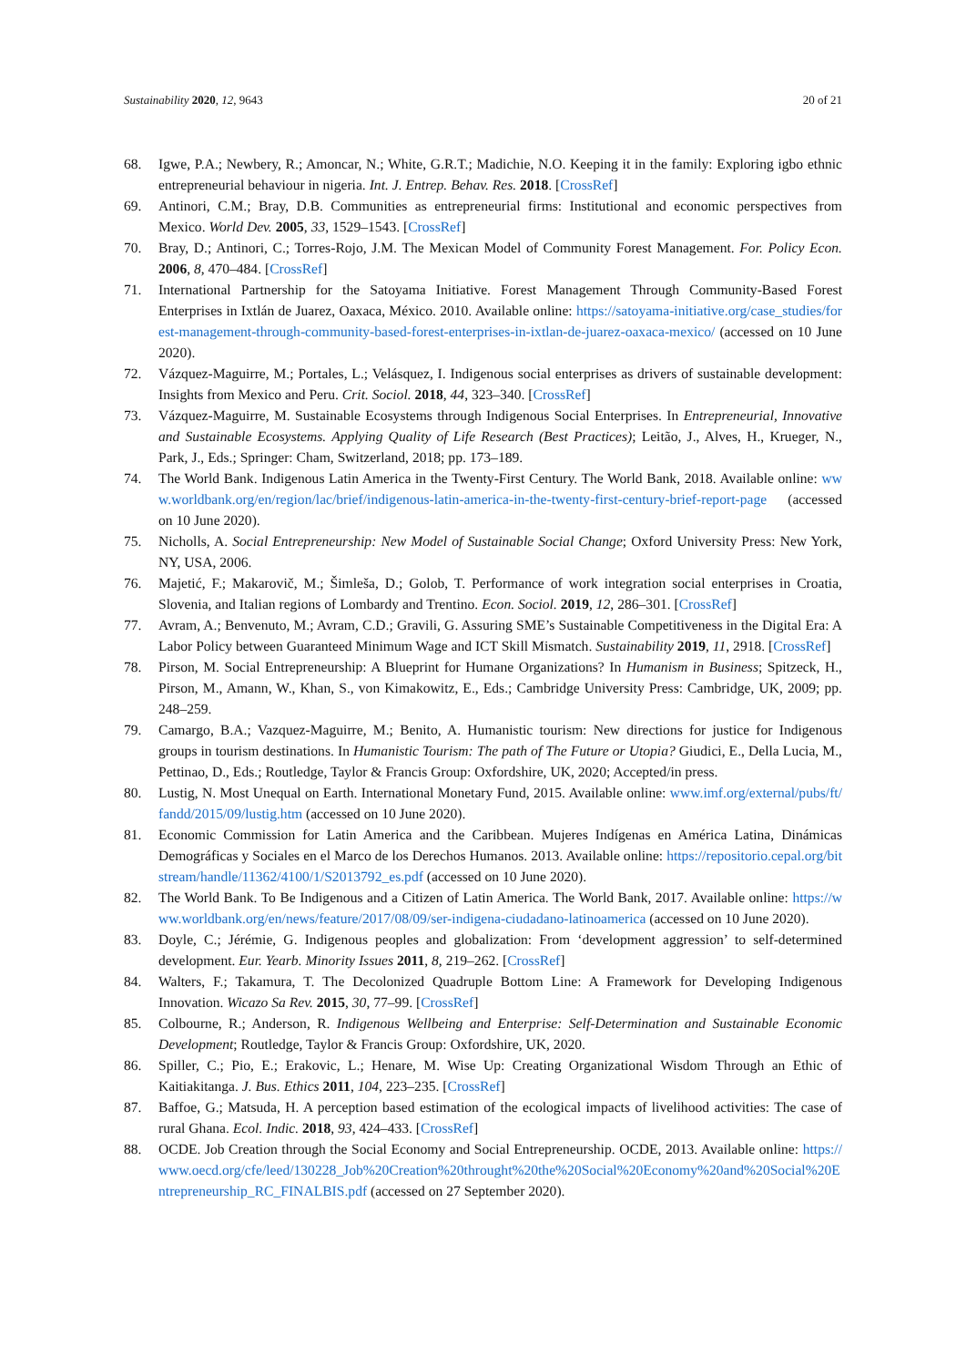Sustainability 2020, 12, 9643 20 of 21
68. Igwe, P.A.; Newbery, R.; Amoncar, N.; White, G.R.T.; Madichie, N.O. Keeping it in the family: Exploring igbo ethnic entrepreneurial behaviour in nigeria. Int. J. Entrep. Behav. Res. 2018. [CrossRef]
69. Antinori, C.M.; Bray, D.B. Communities as entrepreneurial firms: Institutional and economic perspectives from Mexico. World Dev. 2005, 33, 1529–1543. [CrossRef]
70. Bray, D.; Antinori, C.; Torres-Rojo, J.M. The Mexican Model of Community Forest Management. For. Policy Econ. 2006, 8, 470–484. [CrossRef]
71. International Partnership for the Satoyama Initiative. Forest Management Through Community-Based Forest Enterprises in Ixtlán de Juarez, Oaxaca, México. 2010. Available online: https://satoyama-initiative.org/case_studies/forest-management-through-community-based-forest-enterprises-in-ixtlan-de-juarez-oaxaca-mexico/ (accessed on 10 June 2020).
72. Vázquez-Maguirre, M.; Portales, L.; Velásquez, I. Indigenous social enterprises as drivers of sustainable development: Insights from Mexico and Peru. Crit. Sociol. 2018, 44, 323–340. [CrossRef]
73. Vázquez-Maguirre, M. Sustainable Ecosystems through Indigenous Social Enterprises. In Entrepreneurial, Innovative and Sustainable Ecosystems. Applying Quality of Life Research (Best Practices); Leitão, J., Alves, H., Krueger, N., Park, J., Eds.; Springer: Cham, Switzerland, 2018; pp. 173–189.
74. The World Bank. Indigenous Latin America in the Twenty-First Century. The World Bank, 2018. Available online: www.worldbank.org/en/region/lac/brief/indigenous-latin-america-in-the-twenty-first-century-brief-report-page (accessed on 10 June 2020).
75. Nicholls, A. Social Entrepreneurship: New Model of Sustainable Social Change; Oxford University Press: New York, NY, USA, 2006.
76. Majetić, F.; Makarovič, M.; Šimleša, D.; Golob, T. Performance of work integration social enterprises in Croatia, Slovenia, and Italian regions of Lombardy and Trentino. Econ. Sociol. 2019, 12, 286–301. [CrossRef]
77. Avram, A.; Benvenuto, M.; Avram, C.D.; Gravili, G. Assuring SME’s Sustainable Competitiveness in the Digital Era: A Labor Policy between Guaranteed Minimum Wage and ICT Skill Mismatch. Sustainability 2019, 11, 2918. [CrossRef]
78. Pirson, M. Social Entrepreneurship: A Blueprint for Humane Organizations? In Humanism in Business; Spitzeck, H., Pirson, M., Amann, W., Khan, S., von Kimakowitz, E., Eds.; Cambridge University Press: Cambridge, UK, 2009; pp. 248–259.
79. Camargo, B.A.; Vazquez-Maguirre, M.; Benito, A. Humanistic tourism: New directions for justice for Indigenous groups in tourism destinations. In Humanistic Tourism: The path of The Future or Utopia? Giudici, E., Della Lucia, M., Pettinao, D., Eds.; Routledge, Taylor & Francis Group: Oxfordshire, UK, 2020; Accepted/in press.
80. Lustig, N. Most Unequal on Earth. International Monetary Fund, 2015. Available online: www.imf.org/external/pubs/ft/fandd/2015/09/lustig.htm (accessed on 10 June 2020).
81. Economic Commission for Latin America and the Caribbean. Mujeres Indígenas en América Latina, Dinámicas Demográficas y Sociales en el Marco de los Derechos Humanos. 2013. Available online: https://repositorio.cepal.org/bitstream/handle/11362/4100/1/S2013792_es.pdf (accessed on 10 June 2020).
82. The World Bank. To Be Indigenous and a Citizen of Latin America. The World Bank, 2017. Available online: https://www.worldbank.org/en/news/feature/2017/08/09/ser-indigena-ciudadano-latinoamerica (accessed on 10 June 2020).
83. Doyle, C.; Jérémie, G. Indigenous peoples and globalization: From ‘development aggression’ to self-determined development. Eur. Yearb. Minority Issues 2011, 8, 219–262. [CrossRef]
84. Walters, F.; Takamura, T. The Decolonized Quadruple Bottom Line: A Framework for Developing Indigenous Innovation. Wicazo Sa Rev. 2015, 30, 77–99. [CrossRef]
85. Colbourne, R.; Anderson, R. Indigenous Wellbeing and Enterprise: Self-Determination and Sustainable Economic Development; Routledge, Taylor & Francis Group: Oxfordshire, UK, 2020.
86. Spiller, C.; Pio, E.; Erakovic, L.; Henare, M. Wise Up: Creating Organizational Wisdom Through an Ethic of Kaitiakitanga. J. Bus. Ethics 2011, 104, 223–235. [CrossRef]
87. Baffoe, G.; Matsuda, H. A perception based estimation of the ecological impacts of livelihood activities: The case of rural Ghana. Ecol. Indic. 2018, 93, 424–433. [CrossRef]
88. OCDE. Job Creation through the Social Economy and Social Entrepreneurship. OCDE, 2013. Available online: https://www.oecd.org/cfe/leed/130228_Job%20Creation%20throught%20the%20Social%20Economy%20and%20Social%20Entrepreneurship_RC_FINALBIS.pdf (accessed on 27 September 2020).